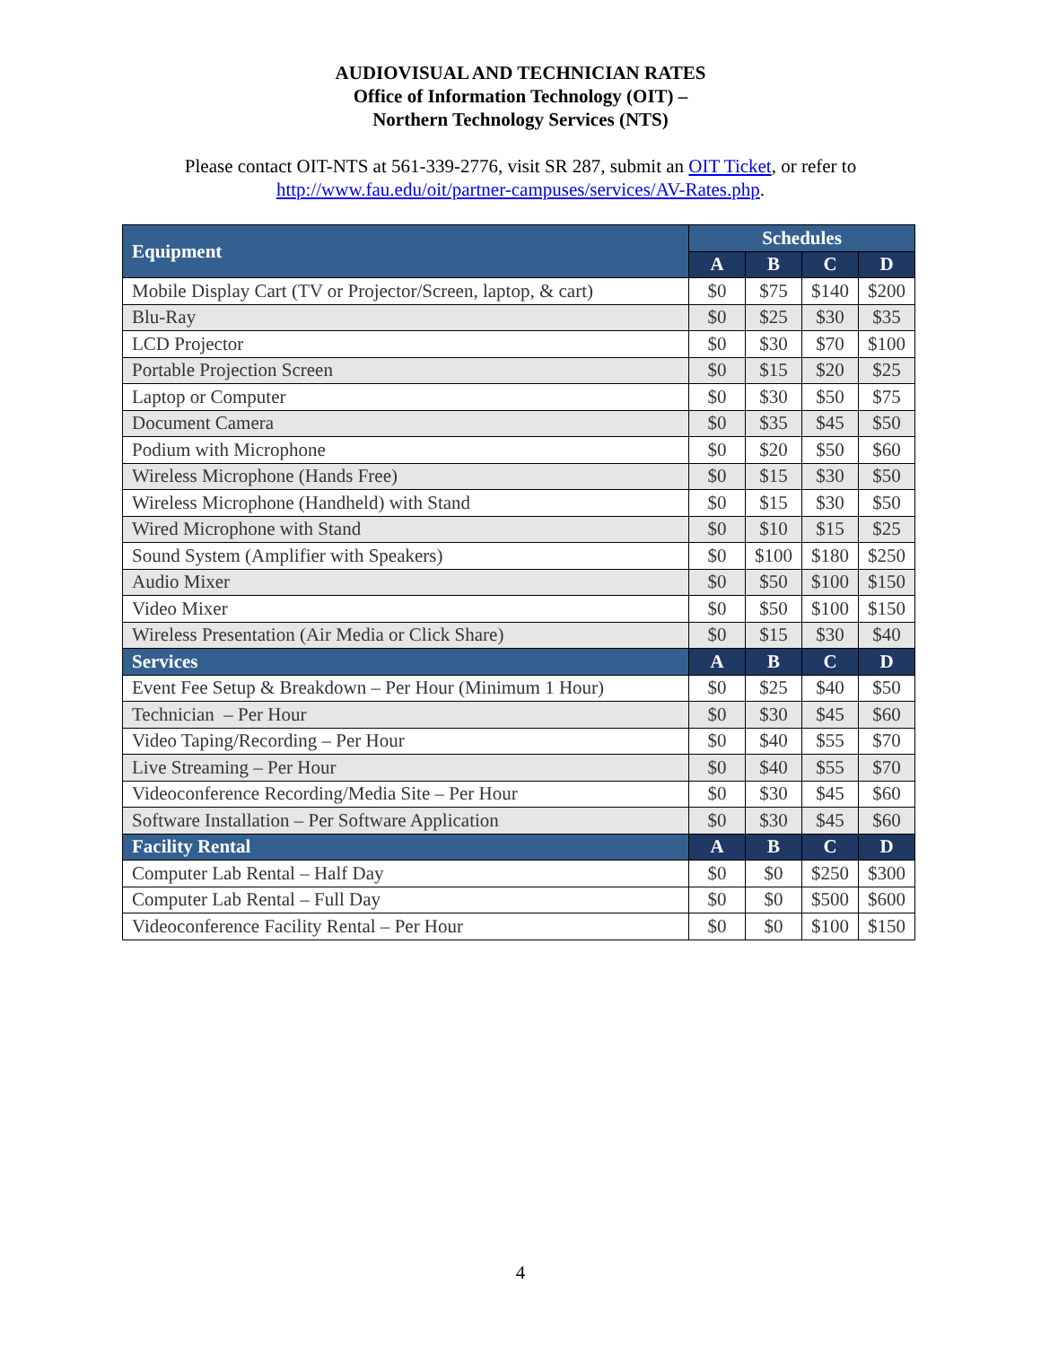AUDIOVISUAL AND TECHNICIAN RATES
Office of Information Technology (OIT) –
Northern Technology Services (NTS)
Please contact OIT-NTS at 561-339-2776, visit SR 287, submit an OIT Ticket, or refer to
http://www.fau.edu/oit/partner-campuses/services/AV-Rates.php.
| Equipment | Schedules | | | |
| --- | --- | --- | --- | --- |
| | A | B | C | D |
| Mobile Display Cart (TV or Projector/Screen, laptop, & cart) | $0 | $75 | $140 | $200 |
| Blu-Ray | $0 | $25 | $30 | $35 |
| LCD Projector | $0 | $30 | $70 | $100 |
| Portable Projection Screen | $0 | $15 | $20 | $25 |
| Laptop or Computer | $0 | $30 | $50 | $75 |
| Document Camera | $0 | $35 | $45 | $50 |
| Podium with Microphone | $0 | $20 | $50 | $60 |
| Wireless Microphone (Hands Free) | $0 | $15 | $30 | $50 |
| Wireless Microphone (Handheld) with Stand | $0 | $15 | $30 | $50 |
| Wired Microphone with Stand | $0 | $10 | $15 | $25 |
| Sound System (Amplifier with Speakers) | $0 | $100 | $180 | $250 |
| Audio Mixer | $0 | $50 | $100 | $150 |
| Video Mixer | $0 | $50 | $100 | $150 |
| Wireless Presentation (Air Media or Click Share) | $0 | $15 | $30 | $40 |
| Services | A | B | C | D |
| Event Fee Setup & Breakdown – Per Hour (Minimum 1 Hour) | $0 | $25 | $40 | $50 |
| Technician – Per Hour | $0 | $30 | $45 | $60 |
| Video Taping/Recording – Per Hour | $0 | $40 | $55 | $70 |
| Live Streaming – Per Hour | $0 | $40 | $55 | $70 |
| Videoconference Recording/Media Site – Per Hour | $0 | $30 | $45 | $60 |
| Software Installation – Per Software Application | $0 | $30 | $45 | $60 |
| Facility Rental | A | B | C | D |
| Computer Lab Rental – Half Day | $0 | $0 | $250 | $300 |
| Computer Lab Rental – Full Day | $0 | $0 | $500 | $600 |
| Videoconference Facility Rental – Per Hour | $0 | $0 | $100 | $150 |
4